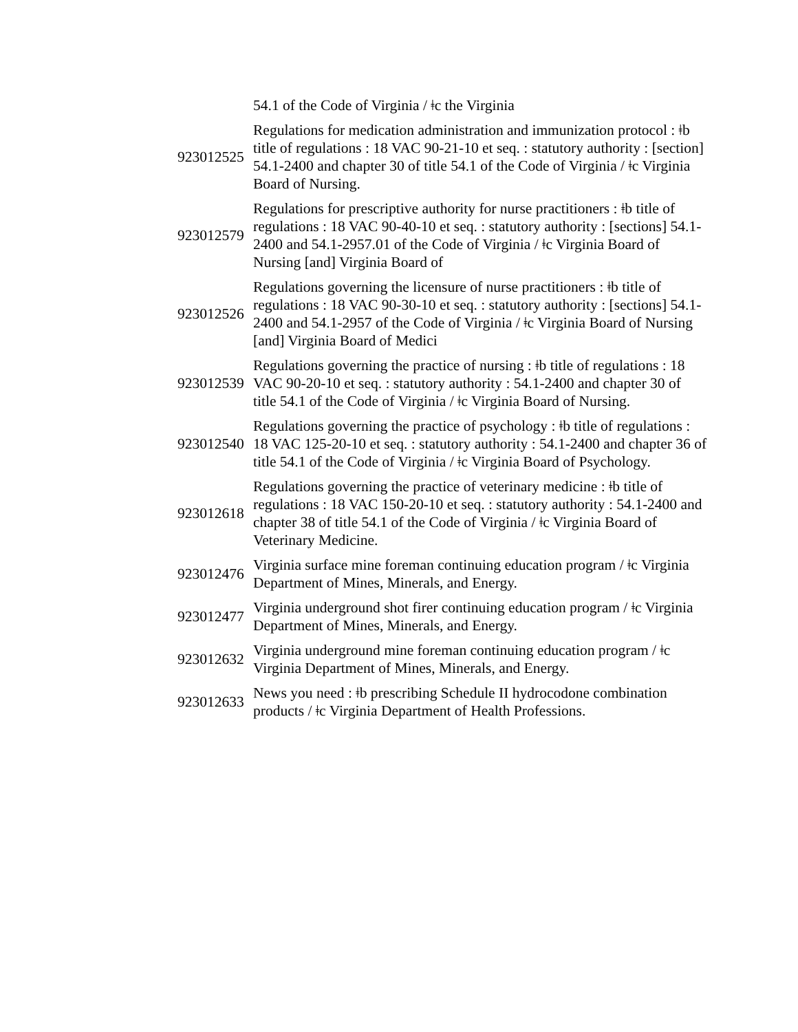| | 54.1 of the Code of Virginia / ǂc the Virginia |
| 923012525 | Regulations for medication administration and immunization protocol : ǂb title of regulations : 18 VAC 90-21-10 et seq. : statutory authority : [section] 54.1-2400 and chapter 30 of title 54.1 of the Code of Virginia / ǂc Virginia Board of Nursing. |
| 923012579 | Regulations for prescriptive authority for nurse practitioners : ǂb title of regulations : 18 VAC 90-40-10 et seq. : statutory authority : [sections] 54.1-2400 and 54.1-2957.01 of the Code of Virginia / ǂc Virginia Board of Nursing [and] Virginia Board of |
| 923012526 | Regulations governing the licensure of nurse practitioners : ǂb title of regulations : 18 VAC 90-30-10 et seq. : statutory authority : [sections] 54.1-2400 and 54.1-2957 of the Code of Virginia / ǂc Virginia Board of Nursing [and] Virginia Board of Medici |
| 923012539 | Regulations governing the practice of nursing : ǂb title of regulations : 18 VAC 90-20-10 et seq. : statutory authority : 54.1-2400 and chapter 30 of title 54.1 of the Code of Virginia / ǂc Virginia Board of Nursing. |
| 923012540 | Regulations governing the practice of psychology : ǂb title of regulations : 18 VAC 125-20-10 et seq. : statutory authority : 54.1-2400 and chapter 36 of title 54.1 of the Code of Virginia / ǂc Virginia Board of Psychology. |
| 923012618 | Regulations governing the practice of veterinary medicine : ǂb title of regulations : 18 VAC 150-20-10 et seq. : statutory authority : 54.1-2400 and chapter 38 of title 54.1 of the Code of Virginia / ǂc Virginia Board of Veterinary Medicine. |
| 923012476 | Virginia surface mine foreman continuing education program / ǂc Virginia Department of Mines, Minerals, and Energy. |
| 923012477 | Virginia underground shot firer continuing education program / ǂc Virginia Department of Mines, Minerals, and Energy. |
| 923012632 | Virginia underground mine foreman continuing education program / ǂc Virginia Department of Mines, Minerals, and Energy. |
| 923012633 | News you need : ǂb prescribing Schedule II hydrocodone combination products / ǂc Virginia Department of Health Professions. |